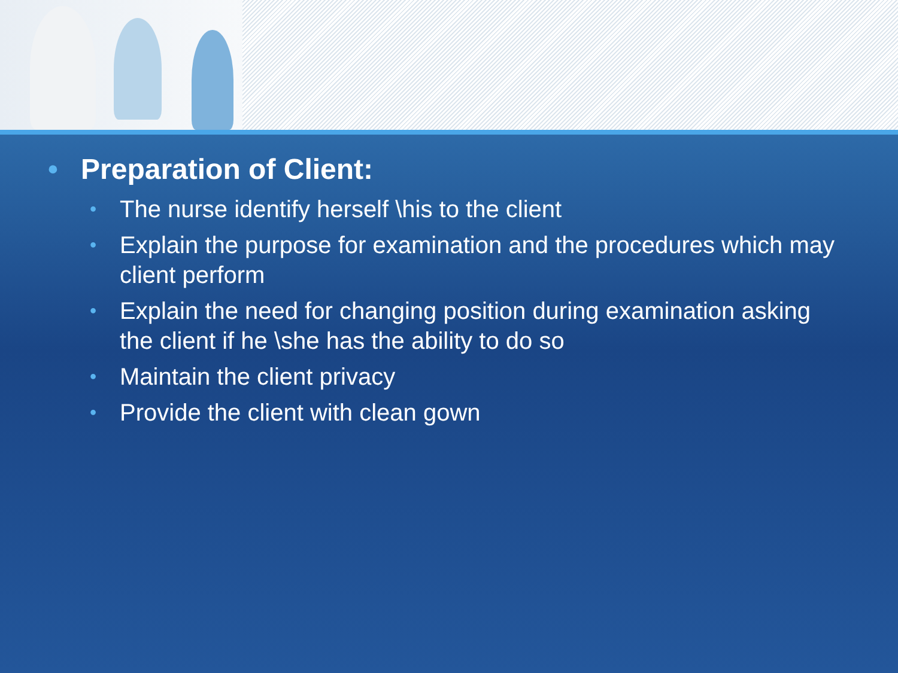• Preparation of Client:
• The nurse identify herself \his to the client
• Explain the purpose for examination and the procedures which may client perform
• Explain the need for changing position during examination asking the client if he \she has the ability to do so
• Maintain the client privacy
• Provide the client with clean gown